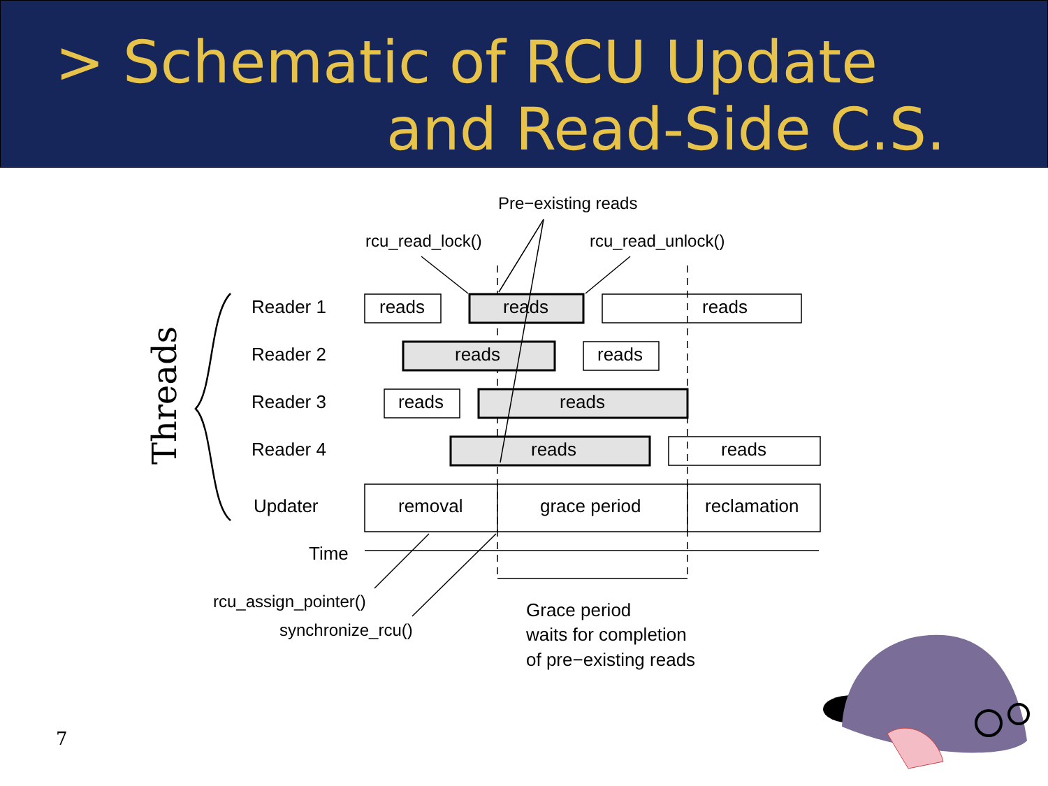> Schematic of RCU Update
and Read-Side C.S.
Pre−existing reads
rcu_read_lock()
rcu_read_unlock()
Reader 1
Reader 2
Reader 3
Reader 4
Updater
Time
reads
reads
reads
reads
reads
reads
reads
reads
reads
removal
grace period
reclamation
Grace period
waits for completion
of pre−existing reads
rcu_assign_pointer()
synchronize_rcu()
Threads
7